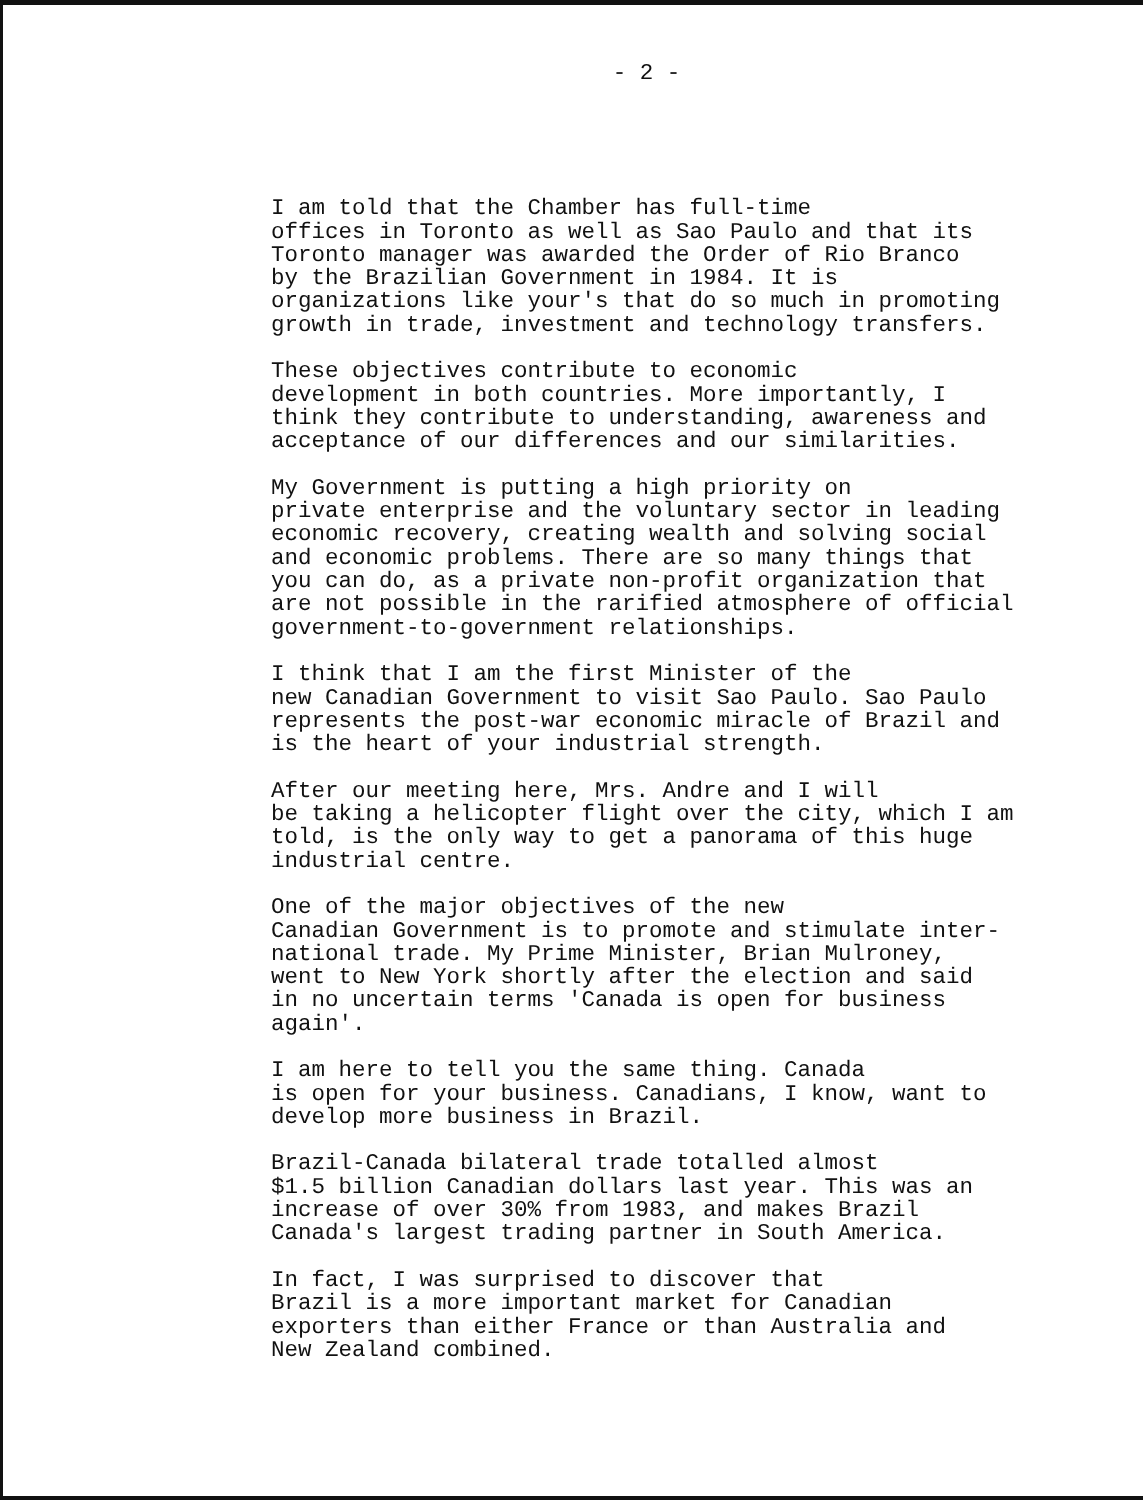- 2 -
I am told that the Chamber has full-time offices in Toronto as well as Sao Paulo and that its Toronto manager was awarded the Order of Rio Branco by the Brazilian Government in 1984. It is organizations like your's that do so much in promoting growth in trade, investment and technology transfers.
These objectives contribute to economic development in both countries. More importantly, I think they contribute to understanding, awareness and acceptance of our differences and our similarities.
My Government is putting a high priority on private enterprise and the voluntary sector in leading economic recovery, creating wealth and solving social and economic problems. There are so many things that you can do, as a private non-profit organization that are not possible in the rarified atmosphere of official government-to-government relationships.
I think that I am the first Minister of the new Canadian Government to visit Sao Paulo. Sao Paulo represents the post-war economic miracle of Brazil and is the heart of your industrial strength.
After our meeting here, Mrs. Andre and I will be taking a helicopter flight over the city, which I am told, is the only way to get a panorama of this huge industrial centre.
One of the major objectives of the new Canadian Government is to promote and stimulate inter- national trade. My Prime Minister, Brian Mulroney, went to New York shortly after the election and said in no uncertain terms 'Canada is open for business again'.
I am here to tell you the same thing. Canada is open for your business. Canadians, I know, want to develop more business in Brazil.
Brazil-Canada bilateral trade totalled almost $1.5 billion Canadian dollars last year. This was an increase of over 30% from 1983, and makes Brazil Canada's largest trading partner in South America.
In fact, I was surprised to discover that Brazil is a more important market for Canadian exporters than either France or than Australia and New Zealand combined.